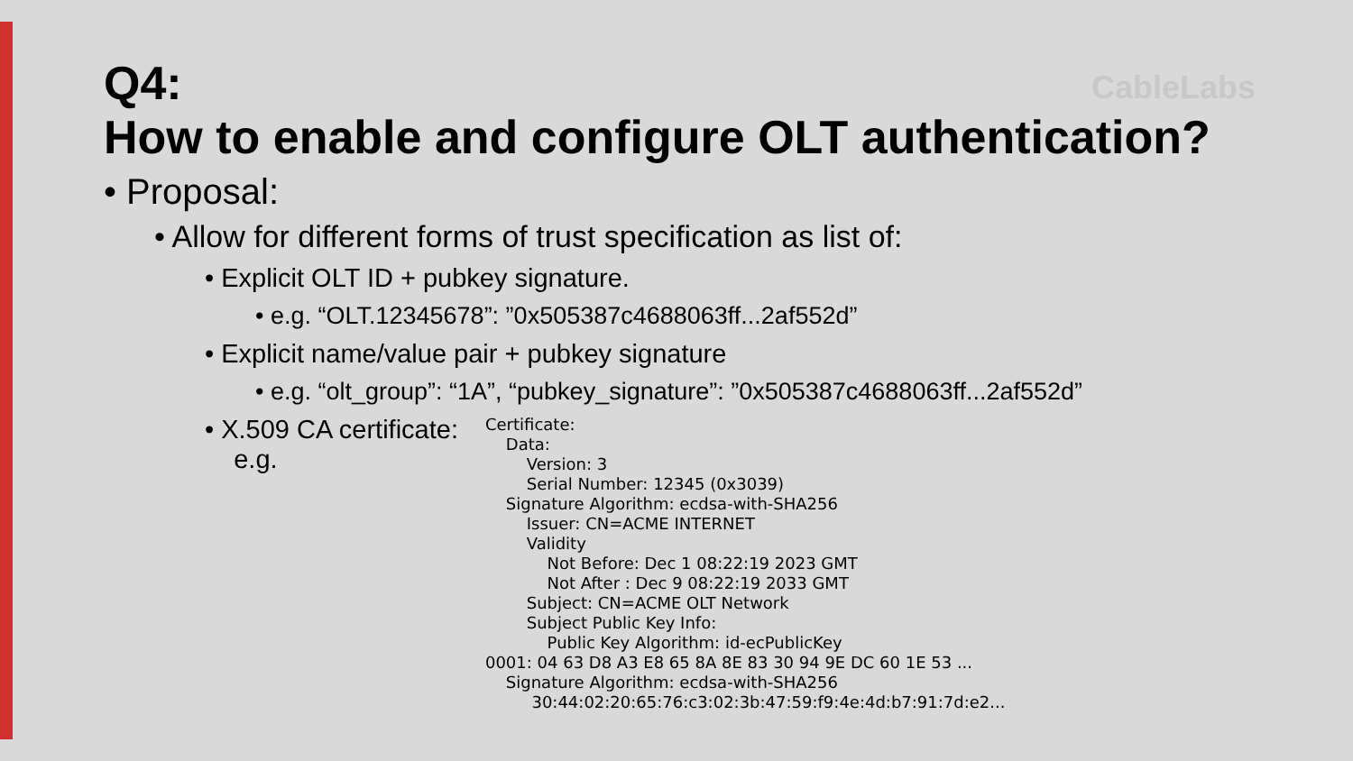CableLabs
Q4:
How to enable and configure OLT authentication?
• Proposal:
• Allow for different forms of trust specification as list of:
• Explicit OLT ID + pubkey signature.
• e.g. “OLT.12345678”: ”0x505387c4688063ff...2af552d”
• Explicit name/value pair + pubkey signature
• e.g. “olt_group”: “1A”, “pubkey_signature”: ”0x505387c4688063ff...2af552d”
• X.509 CA certificate:
e.g.
Certificate: Data: Version: 3 Serial Number: 12345 (0x3039) Signature Algorithm: ecdsa-with-SHA256 Issuer: CN=ACME INTERNET Validity Not Before: Dec 1 08:22:19 2023 GMT Not After : Dec 9 08:22:19 2033 GMT Subject: CN=ACME OLT Network Subject Public Key Info: Public Key Algorithm: id-ecPublicKey 0001: 04 63 D8 A3 E8 65 8A 8E 83 30 94 9E DC 60 1E 53 ... Signature Algorithm: ecdsa-with-SHA256 30:44:02:20:65:76:c3:02:3b:47:59:f9:4e:4d:b7:91:7d:e2...